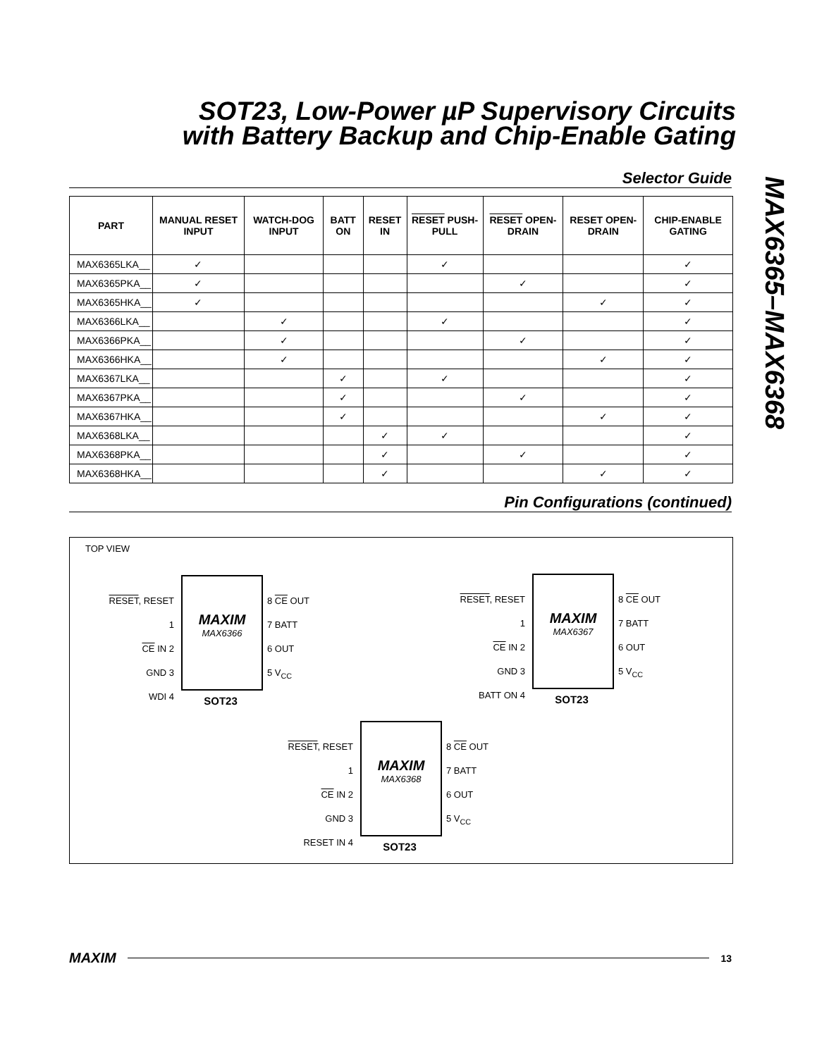SOT23, Low-Power µP Supervisory Circuits
with Battery Backup and Chip-Enable Gating
MAX6365–MAX6368
Selector Guide
| PART | MANUAL RESET INPUT | WATCH-DOG INPUT | BATT ON | RESET IN | RESET PUSH-PULL | RESET OPEN-DRAIN | RESET OPEN-DRAIN | CHIP-ENABLE GATING |
| --- | --- | --- | --- | --- | --- | --- | --- | --- |
| MAX6365LKA__ | ✓ | | | | ✓ | | | ✓ |
| MAX6365PKA__ | ✓ | | | | | ✓ | | ✓ |
| MAX6365HKA__ | ✓ | | | | | | ✓ | ✓ |
| MAX6366LKA__ | | ✓ | | | ✓ | | | ✓ |
| MAX6366PKA__ | | ✓ | | | | ✓ | | ✓ |
| MAX6366HKA__ | | ✓ | | | | | ✓ | ✓ |
| MAX6367LKA__ | | | ✓ | | ✓ | | | ✓ |
| MAX6367PKA__ | | | ✓ | | | ✓ | | ✓ |
| MAX6367HKA__ | | | ✓ | | | | ✓ | ✓ |
| MAX6368LKA__ | | | | ✓ | ✓ | | | ✓ |
| MAX6368PKA__ | | | | ✓ | | ✓ | | ✓ |
| MAX6368HKA__ | | | | ✓ | | | ✓ | ✓ |
Pin Configurations (continued)
TOP VIEW
RESET, RESET 1
CE IN 2
GND 3
WDI 4
MAXIM
MAX6366
8 CE OUT
7 BATT
6 OUT
5 V<sub>CC</sub>
SOT23
RESET, RESET 1
CE IN 2
GND 3
BATT ON 4
MAXIM
MAX6367
8 CE OUT
7 BATT
6 OUT
5 V<sub>CC</sub>
SOT23
RESET, RESET 1
CE IN 2
GND 3
RESET IN 4
MAXIM
MAX6368
8 CE OUT
7 BATT
6 OUT
5 V<sub>CC</sub>
SOT23
MAXIM 13